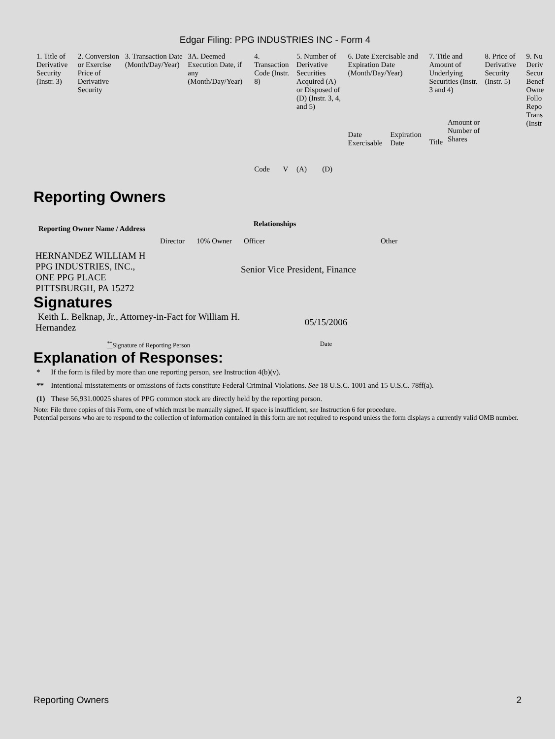Edgar Filing: PPG INDUSTRIES INC - Form 4
| 1. Title of Derivative Security (Instr. 3) | 2. Conversion or Exercise Price of Derivative Security | 3. Transaction Date (Month/Day/Year) | 3A. Deemed Execution Date, if any (Month/Day/Year) | 4. Transaction Code (Instr. 8) | | 5. Number of Derivative Securities Acquired (A) or Disposed of (D) (Instr. 3, 4, and 5) | | 6. Date Exercisable and Expiration Date (Month/Day/Year) | | 7. Title and Amount of Underlying Securities (Instr. 3 and 4) | | 8. Price of Derivative Security (Instr. 5) | 9. Nu Deriv Secur Benef Owne Follo Repo Trans (Instr |
| | | | | Code | V | (A) | (D) | Date Exercisable | Expiration Date | Title | Amount or Number of Shares | | |
Reporting Owners
| Reporting Owner Name / Address | Relationships | | | |
| --- | --- | --- | --- | --- |
| | Director | 10% Owner | Officer | Other |
| HERNANDEZ WILLIAM H PPG INDUSTRIES, INC., ONE PPG PLACE PITTSBURGH, PA 15272 | | | Senior Vice President, Finance | |
Signatures
| Keith L. Belknap, Jr., Attorney-in-Fact for William H. Hernandez | 05/15/2006 |
| <sup>**</sup> Signature of Reporting Person | Date |
Explanation of Responses:
| * | If the form is filed by more than one reporting person, see Instruction 4(b)(v). |
| ** | Intentional misstatements or omissions of facts constitute Federal Criminal Violations. See 18 U.S.C. 1001 and 15 U.S.C. 78ff(a). |
| (1) | These 56,931.00025 shares of PPG common stock are directly held by the reporting person. |
Note: File three copies of this Form, one of which must be manually signed. If space is insufficient, see Instruction 6 for procedure.
Potential persons who are to respond to the collection of information contained in this form are not required to respond unless the form displays a currently valid OMB number.
Reporting Owners 2